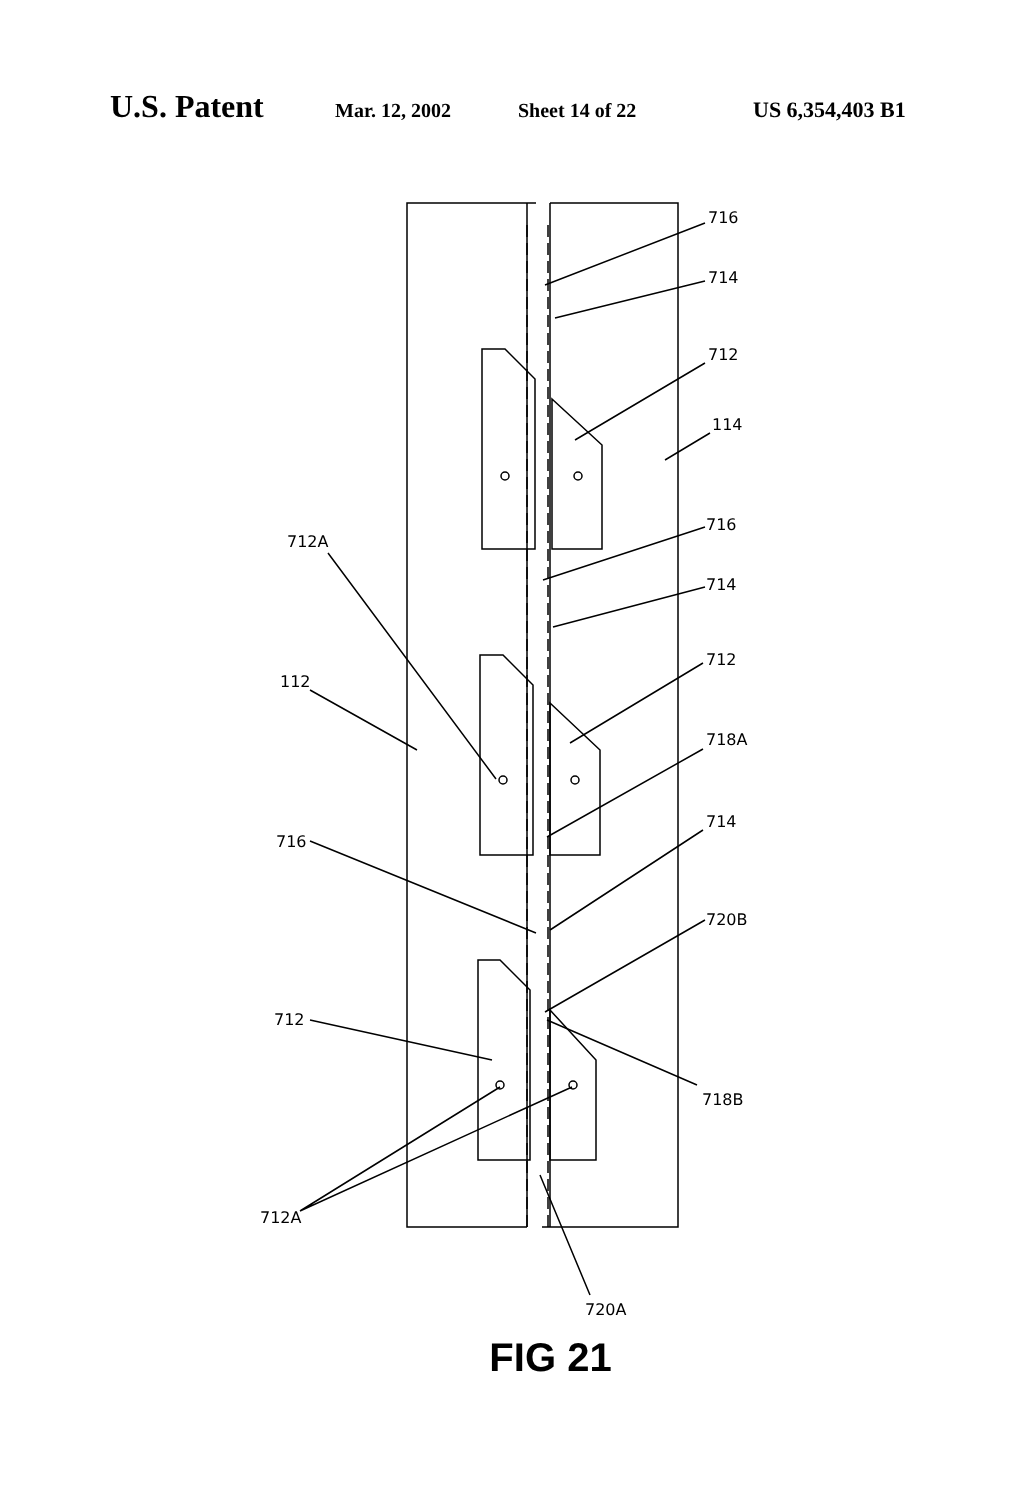U.S. Patent Mar. 12, 2002 Sheet 14 of 22 US 6,354,403 B1
716
714
712
114
716
714
712
718A
714
720B
718B
712A
112
716
712
712A
720A
FIG 21